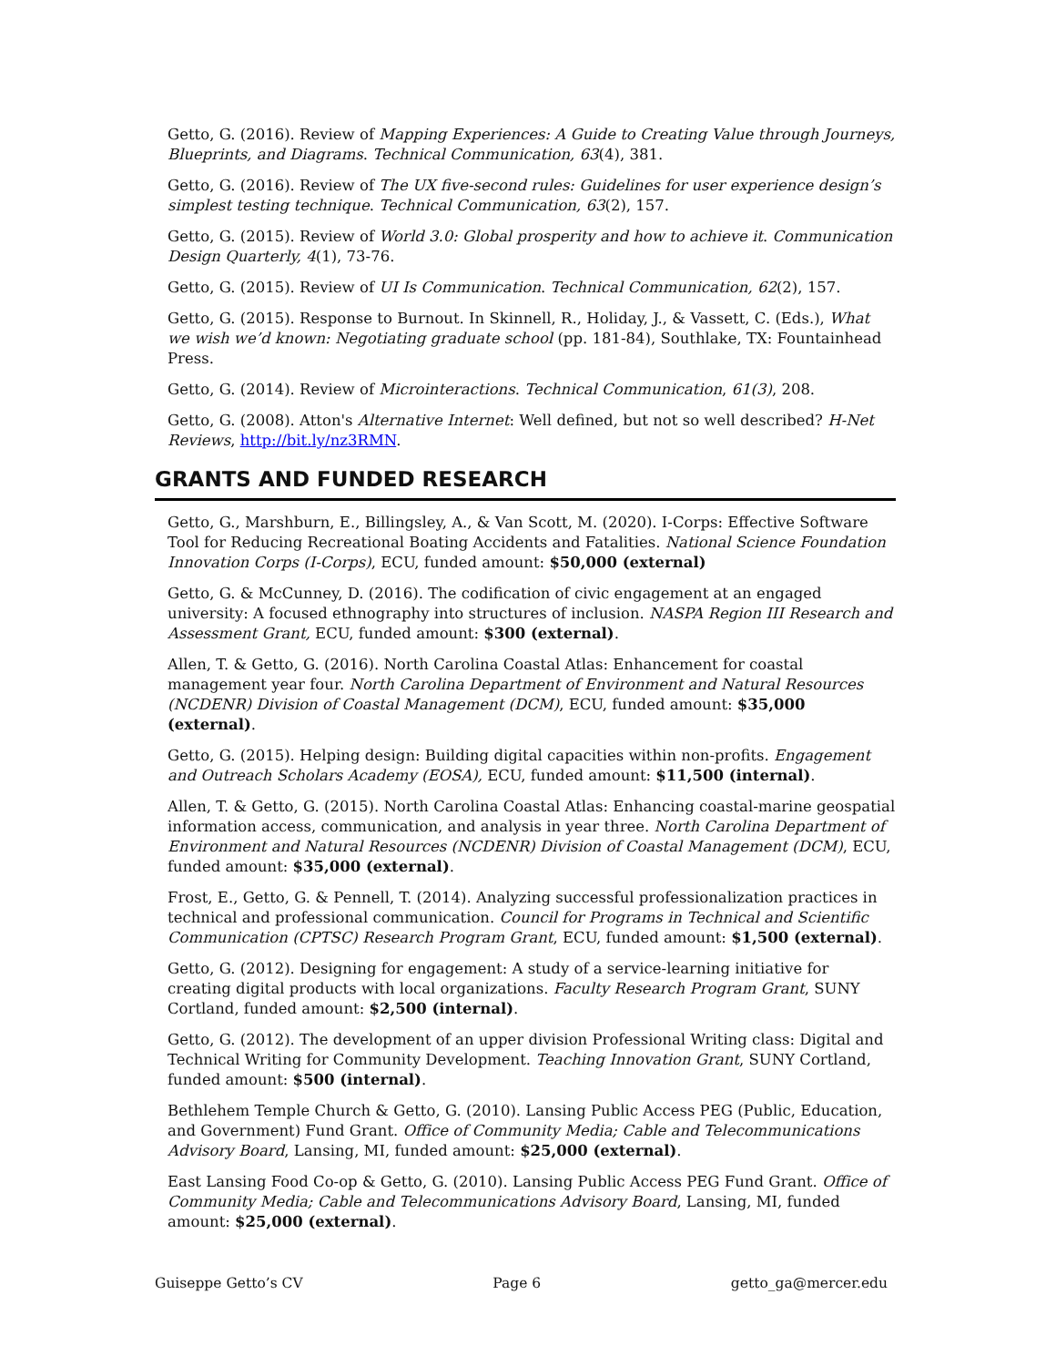Getto, G. (2016). Review of Mapping Experiences: A Guide to Creating Value through Journeys, Blueprints, and Diagrams. Technical Communication, 63(4), 381.
Getto, G. (2016). Review of The UX five-second rules: Guidelines for user experience design’s simplest testing technique. Technical Communication, 63(2), 157.
Getto, G. (2015). Review of World 3.0: Global prosperity and how to achieve it. Communication Design Quarterly, 4(1), 73-76.
Getto, G. (2015). Review of UI Is Communication. Technical Communication, 62(2), 157.
Getto, G. (2015). Response to Burnout. In Skinnell, R., Holiday, J., & Vassett, C. (Eds.), What we wish we’d known: Negotiating graduate school (pp. 181-84), Southlake, TX: Fountainhead Press.
Getto, G. (2014). Review of Microinteractions. Technical Communication, 61(3), 208.
Getto, G. (2008). Atton's Alternative Internet: Well defined, but not so well described? H-Net Reviews, http://bit.ly/nz3RMN.
GRANTS AND FUNDED RESEARCH
Getto, G., Marshburn, E., Billingsley, A., & Van Scott, M. (2020). I-Corps: Effective Software Tool for Reducing Recreational Boating Accidents and Fatalities. National Science Foundation Innovation Corps (I-Corps), ECU, funded amount: $50,000 (external)
Getto, G. & McCunney, D. (2016). The codification of civic engagement at an engaged university: A focused ethnography into structures of inclusion. NASPA Region III Research and Assessment Grant, ECU, funded amount: $300 (external).
Allen, T. & Getto, G. (2016). North Carolina Coastal Atlas: Enhancement for coastal management year four. North Carolina Department of Environment and Natural Resources (NCDENR) Division of Coastal Management (DCM), ECU, funded amount: $35,000 (external).
Getto, G. (2015). Helping design: Building digital capacities within non-profits. Engagement and Outreach Scholars Academy (EOSA), ECU, funded amount: $11,500 (internal).
Allen, T. & Getto, G. (2015). North Carolina Coastal Atlas: Enhancing coastal-marine geospatial information access, communication, and analysis in year three. North Carolina Department of Environment and Natural Resources (NCDENR) Division of Coastal Management (DCM), ECU, funded amount: $35,000 (external).
Frost, E., Getto, G. & Pennell, T. (2014). Analyzing successful professionalization practices in technical and professional communication. Council for Programs in Technical and Scientific Communication (CPTSC) Research Program Grant, ECU, funded amount: $1,500 (external).
Getto, G. (2012). Designing for engagement: A study of a service-learning initiative for creating digital products with local organizations. Faculty Research Program Grant, SUNY Cortland, funded amount: $2,500 (internal).
Getto, G. (2012). The development of an upper division Professional Writing class: Digital and Technical Writing for Community Development. Teaching Innovation Grant, SUNY Cortland, funded amount: $500 (internal).
Bethlehem Temple Church & Getto, G. (2010). Lansing Public Access PEG (Public, Education, and Government) Fund Grant. Office of Community Media; Cable and Telecommunications Advisory Board, Lansing, MI, funded amount: $25,000 (external).
East Lansing Food Co-op & Getto, G. (2010). Lansing Public Access PEG Fund Grant. Office of Community Media; Cable and Telecommunications Advisory Board, Lansing, MI, funded amount: $25,000 (external).
Guiseppe Getto’s CV Page 6 getto_ga@mercer.edu